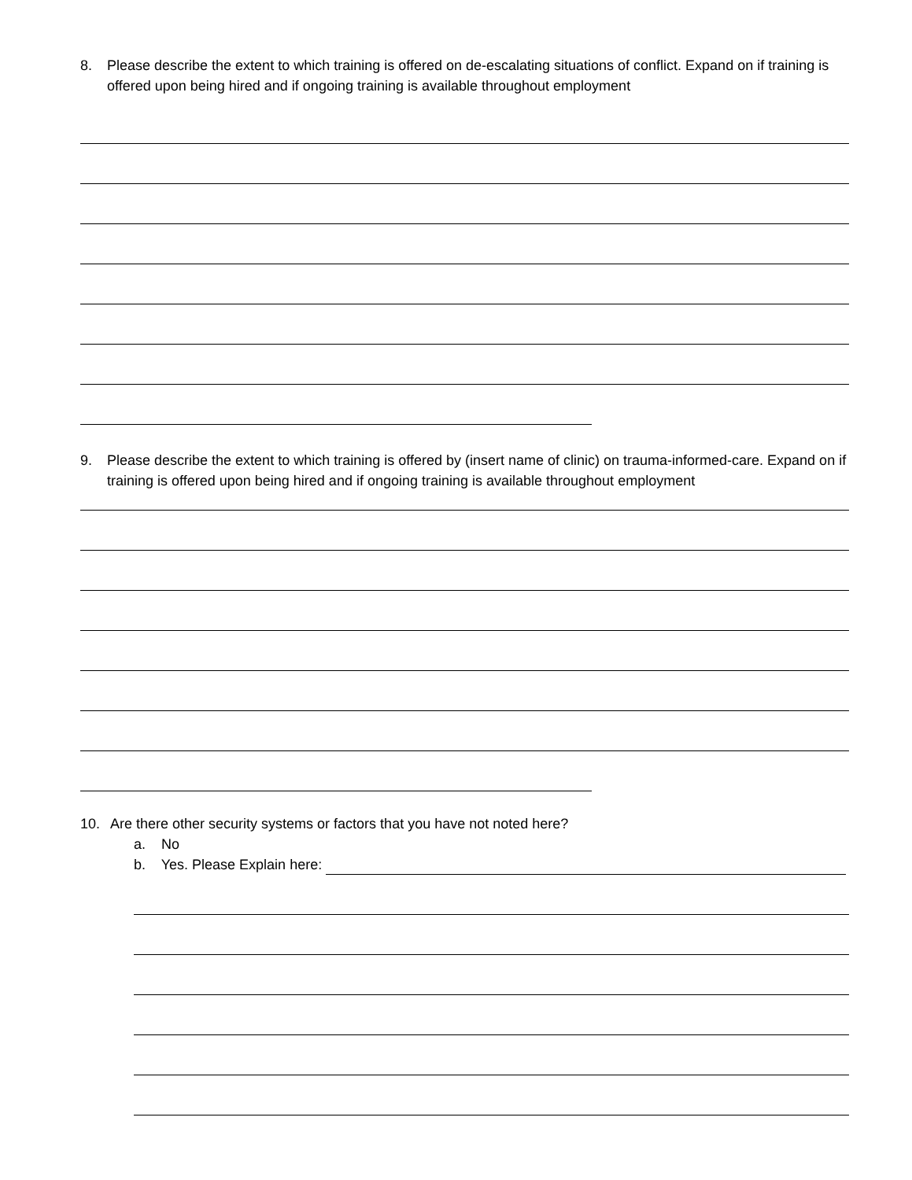8. Please describe the extent to which training is offered on de-escalating situations of conflict. Expand on if training is offered upon being hired and if ongoing training is available throughout employment
9. Please describe the extent to which training is offered by (insert name of clinic) on trauma-informed-care. Expand on if training is offered upon being hired and if ongoing training is available throughout employment
10. Are there other security systems or factors that you have not noted here?
a. No
b. Yes. Please Explain here: